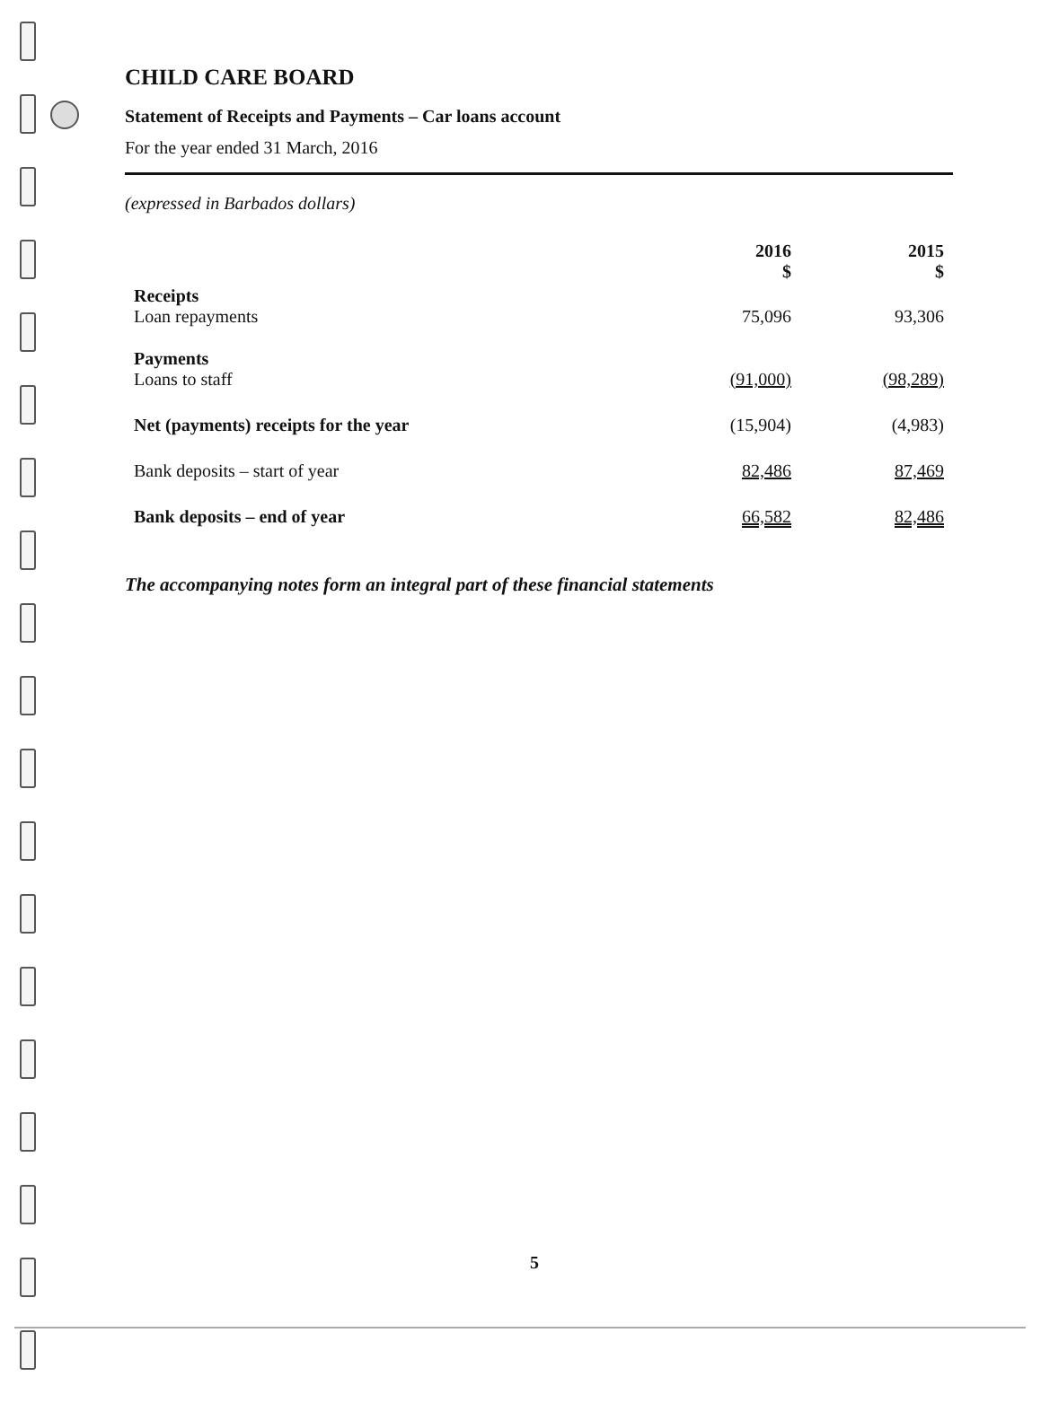CHILD CARE BOARD
Statement of Receipts and Payments – Car loans account
For the year ended 31 March, 2016
(expressed in Barbados dollars)
| | 2016 $ | 2015 $ |
| Receipts Loan repayments | 75,096 | 93,306 |
| Payments Loans to staff | (91,000) | (98,289) |
| Net (payments) receipts for the year | (15,904) | (4,983) |
| Bank deposits – start of year | 82,486 | 87,469 |
| Bank deposits – end of year | 66,582 | 82,486 |
The accompanying notes form an integral part of these financial statements
5